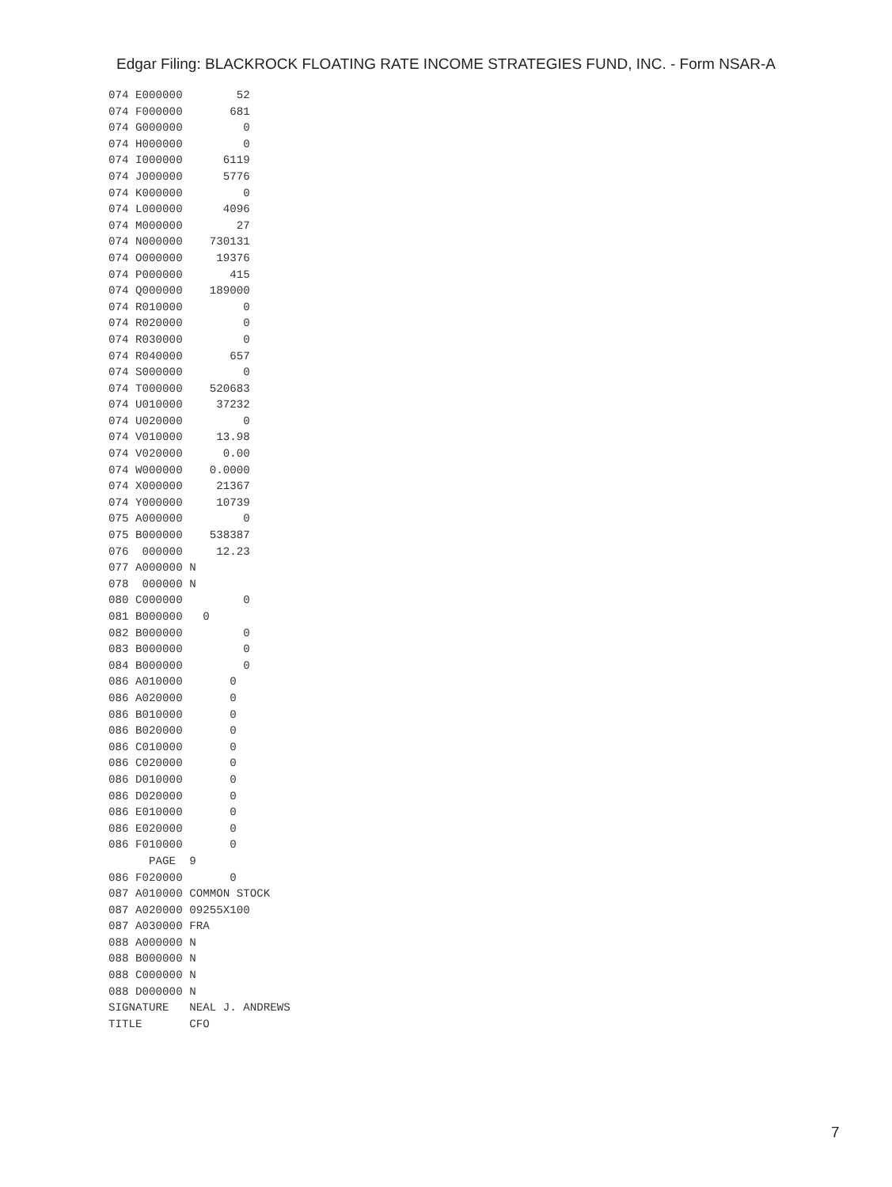Edgar Filing: BLACKROCK FLOATING RATE INCOME STRATEGIES FUND, INC. - Form NSAR-A
074 E000000        52
074 F000000       681
074 G000000         0
074 H000000         0
074 I000000      6119
074 J000000      5776
074 K000000         0
074 L000000      4096
074 M000000        27
074 N000000    730131
074 O000000     19376
074 P000000       415
074 Q000000    189000
074 R010000         0
074 R020000         0
074 R030000         0
074 R040000       657
074 S000000         0
074 T000000    520683
074 U010000     37232
074 U020000         0
074 V010000     13.98
074 V020000      0.00
074 W000000    0.0000
074 X000000     21367
074 Y000000     10739
075 A000000         0
075 B000000    538387
076  000000     12.23
077 A000000 N
078  000000 N
080 C000000         0
081 B000000   0
082 B000000         0
083 B000000         0
084 B000000         0
086 A010000       0
086 A020000       0
086 B010000       0
086 B020000       0
086 C010000       0
086 C020000       0
086 D010000       0
086 D020000       0
086 E010000       0
086 E020000       0
086 F010000       0
      PAGE  9
086 F020000       0
087 A010000 COMMON STOCK
087 A020000 09255X100
087 A030000 FRA
088 A000000 N
088 B000000 N
088 C000000 N
088 D000000 N
SIGNATURE   NEAL J. ANDREWS
TITLE       CFO
7